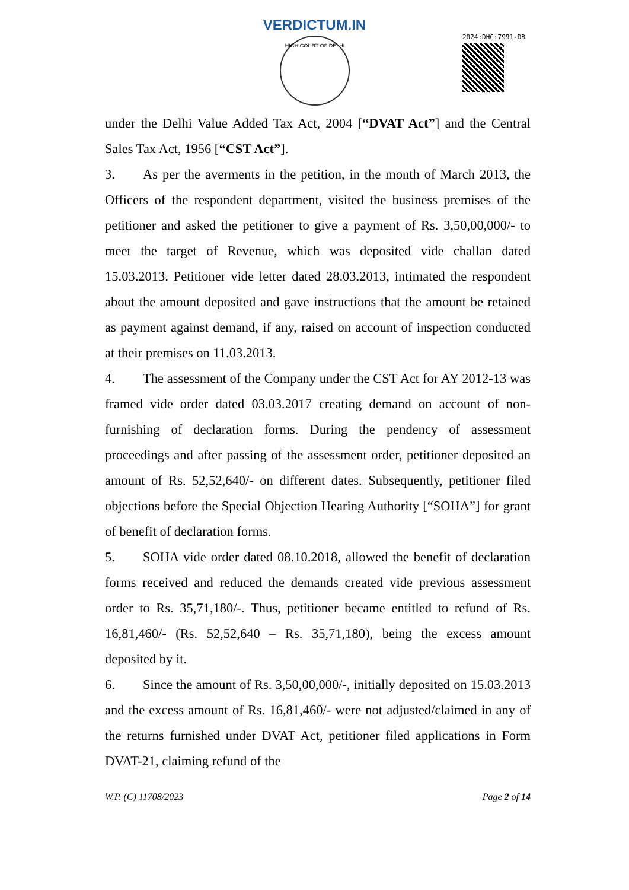VERDICTUM.IN
HIGH COURT OF DELHI
2024:DHC:7991-DB
under the Delhi Value Added Tax Act, 2004 [“DVAT Act”] and the Central Sales Tax Act, 1956 [“CST Act”].
3. As per the averments in the petition, in the month of March 2013, the Officers of the respondent department, visited the business premises of the petitioner and asked the petitioner to give a payment of Rs. 3,50,00,000/- to meet the target of Revenue, which was deposited vide challan dated 15.03.2013. Petitioner vide letter dated 28.03.2013, intimated the respondent about the amount deposited and gave instructions that the amount be retained as payment against demand, if any, raised on account of inspection conducted at their premises on 11.03.2013.
4. The assessment of the Company under the CST Act for AY 2012-13 was framed vide order dated 03.03.2017 creating demand on account of non-furnishing of declaration forms. During the pendency of assessment proceedings and after passing of the assessment order, petitioner deposited an amount of Rs. 52,52,640/- on different dates. Subsequently, petitioner filed objections before the Special Objection Hearing Authority [“SOHA”] for grant of benefit of declaration forms.
5. SOHA vide order dated 08.10.2018, allowed the benefit of declaration forms received and reduced the demands created vide previous assessment order to Rs. 35,71,180/-. Thus, petitioner became entitled to refund of Rs. 16,81,460/- (Rs. 52,52,640 – Rs. 35,71,180), being the excess amount deposited by it.
6. Since the amount of Rs. 3,50,00,000/-, initially deposited on 15.03.2013 and the excess amount of Rs. 16,81,460/- were not adjusted/claimed in any of the returns furnished under DVAT Act, petitioner filed applications in Form DVAT-21, claiming refund of the
W.P. (C) 11708/2023 Page 2 of 14